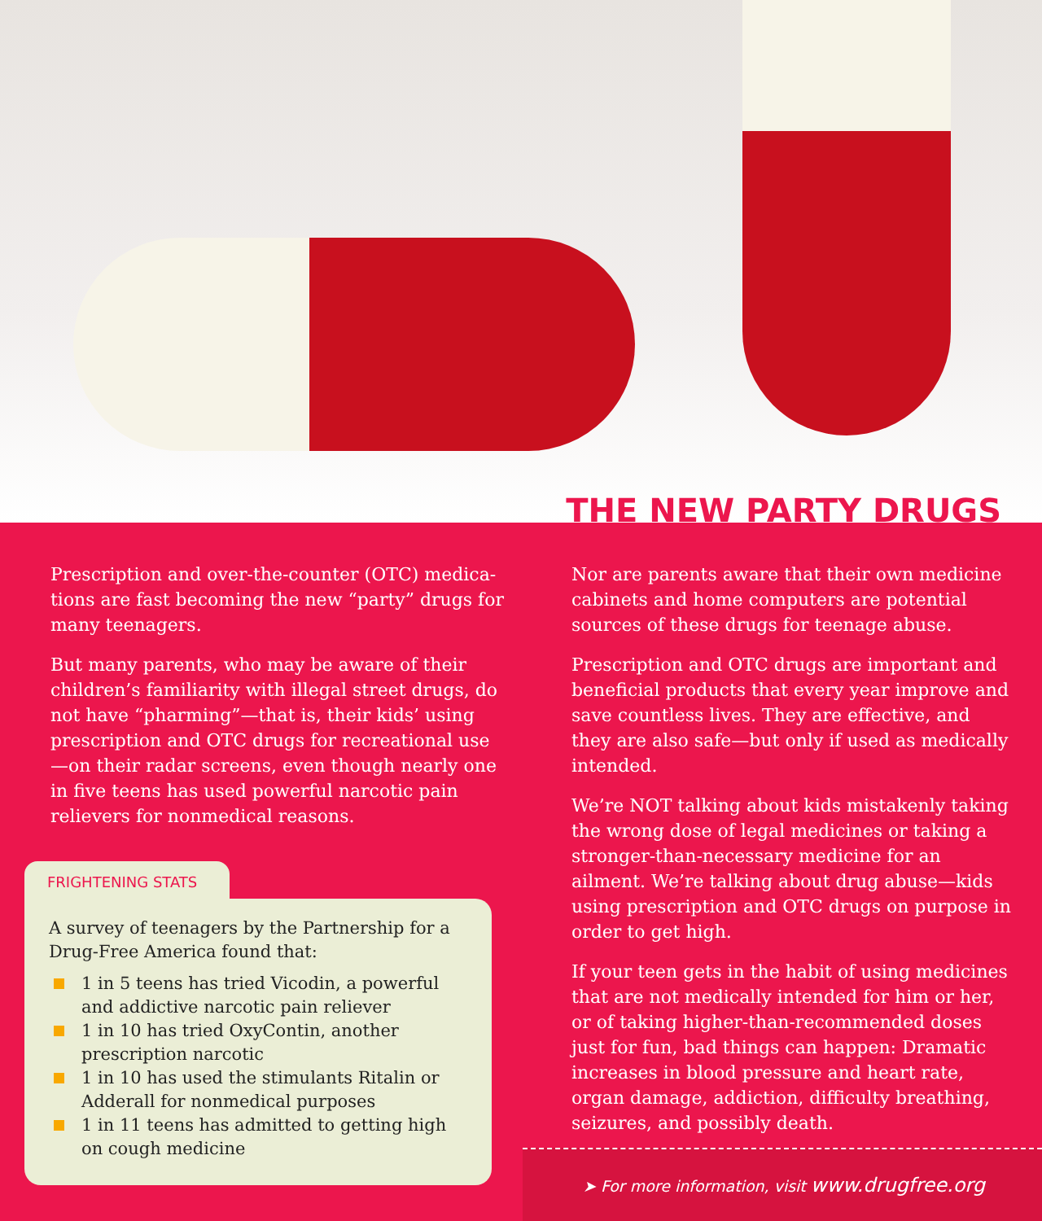THE NEW PARTY DRUGS
Prescription and over-the-counter (OTC) medica-tions are fast becoming the new “party” drugs for many teenagers.
But many parents, who may be aware of their children’s familiarity with illegal street drugs, do not have “pharming”—that is, their kids’ using prescription and OTC drugs for recreational use—on their radar screens, even though nearly one in five teens has used powerful narcotic pain relievers for nonmedical reasons.
FRIGHTENING STATS
A survey of teenagers by the Partnership for a Drug-Free America found that:
1 in 5 teens has tried Vicodin, a powerful and addictive narcotic pain reliever
1 in 10 has tried OxyContin, another prescription narcotic
1 in 10 has used the stimulants Ritalin or Adderall for nonmedical purposes
1 in 11 teens has admitted to getting high on cough medicine
Nor are parents aware that their own medicine cabinets and home computers are potential sources of these drugs for teenage abuse.
Prescription and OTC drugs are important and beneficial products that every year improve and save countless lives. They are effective, and they are also safe—but only if used as medically intended.
We’re NOT talking about kids mistakenly taking the wrong dose of legal medicines or taking a stronger-than-necessary medicine for an ailment. We’re talking about drug abuse—kids using prescription and OTC drugs on purpose in order to get high.
If your teen gets in the habit of using medicines that are not medically intended for him or her, or of taking higher-than-recommended doses just for fun, bad things can happen: Dramatic increases in blood pressure and heart rate, organ damage, addiction, difficulty breathing, seizures, and possibly death.
➤ For more information, visit www.drugfree.org